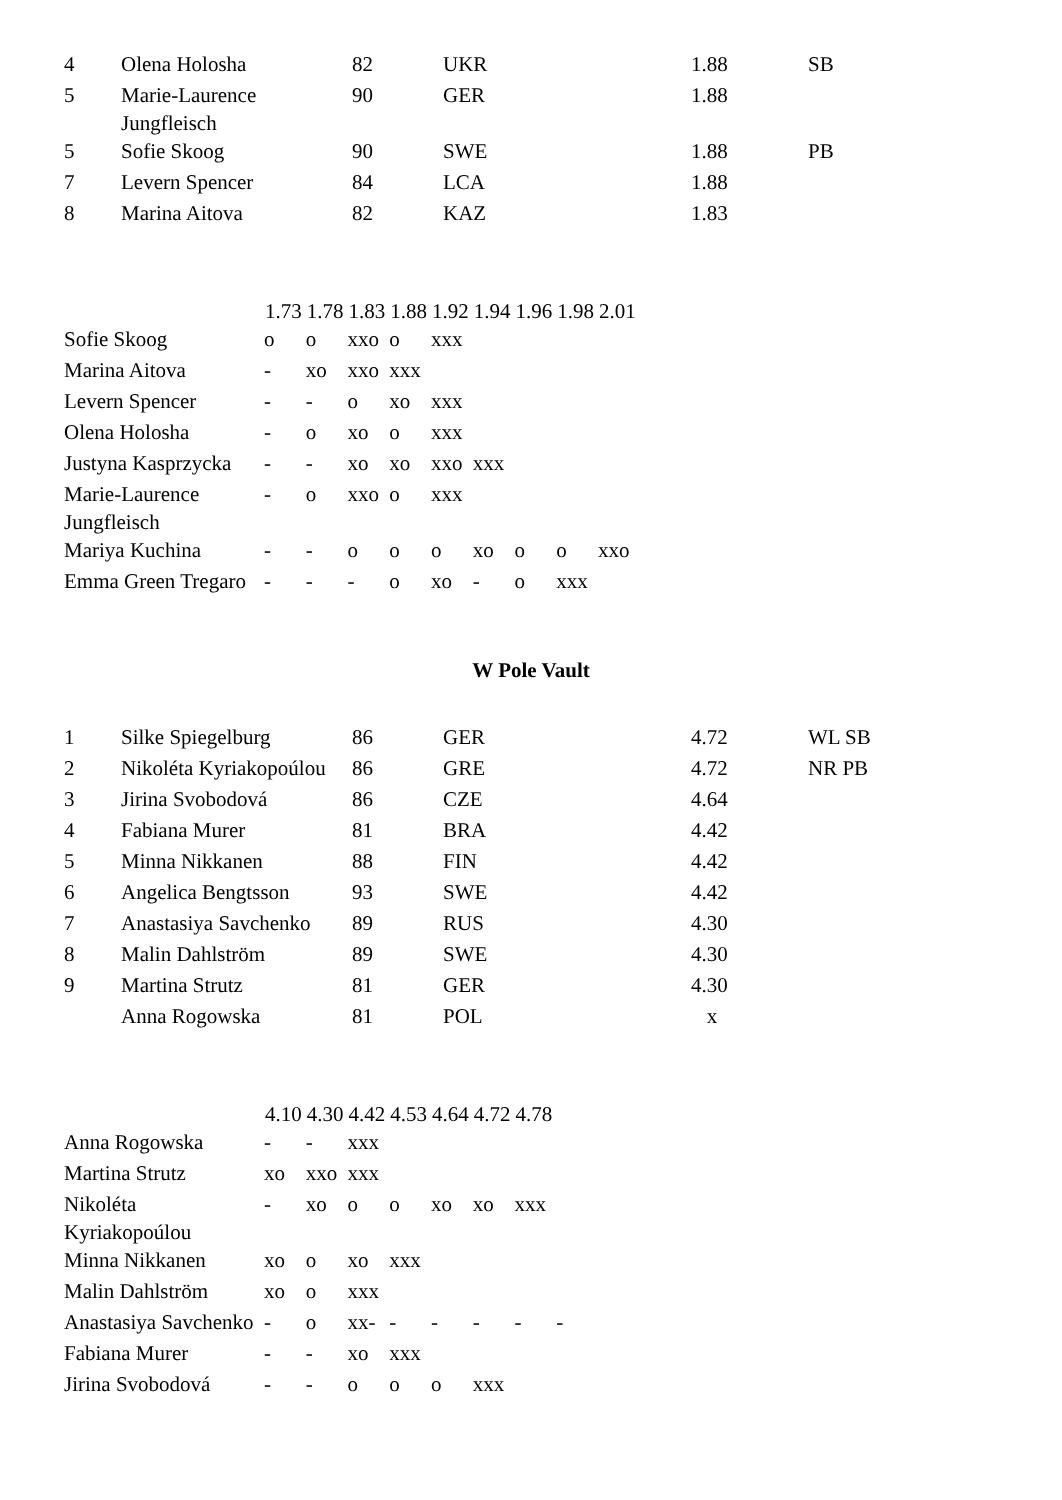| 4 | Olena Holosha | 82 | UKR | 1.88 | SB |
| 5 | Marie-Laurence Jungfleisch | 90 | GER | 1.88 | |
| 5 | Sofie Skoog | 90 | SWE | 1.88 | PB |
| 7 | Levern Spencer | 84 | LCA | 1.88 | |
| 8 | Marina Aitova | 82 | KAZ | 1.83 | |
| | 1.73 | 1.78 | 1.83 | 1.88 | 1.92 | 1.94 | 1.96 | 1.98 | 2.01 |
| --- | --- | --- | --- | --- | --- | --- | --- | --- | --- |
| Sofie Skoog | o | o | xxo | o | xxx | | | | |
| Marina Aitova | - | xo | xxo | xxx | | | | | |
| Levern Spencer | - | - | o | xo | xxx | | | | |
| Olena Holosha | - | o | xo | o | xxx | | | | |
| Justyna Kasprzycka | - | - | xo | xo | xxo | xxx | | | |
| Marie-Laurence Jungfleisch | - | o | xxo | o | xxx | | | | |
| Mariya Kuchina | - | - | o | o | o | xo | o | o | xxo |
| Emma Green Tregaro | - | - | - | o | xo | - | o | xxx | |
W Pole Vault
| 1 | Silke Spiegelburg | 86 | GER | 4.72 | WL SB |
| 2 | Nikoléta Kyriakopoúlou | 86 | GRE | 4.72 | NR PB |
| 3 | Jirina Svobodová | 86 | CZE | 4.64 | |
| 4 | Fabiana Murer | 81 | BRA | 4.42 | |
| 5 | Minna Nikkanen | 88 | FIN | 4.42 | |
| 6 | Angelica Bengtsson | 93 | SWE | 4.42 | |
| 7 | Anastasiya Savchenko | 89 | RUS | 4.30 | |
| 8 | Malin Dahlström | 89 | SWE | 4.30 | |
| 9 | Martina Strutz | 81 | GER | 4.30 | |
| | Anna Rogowska | 81 | POL | x | |
| | 4.10 | 4.30 | 4.42 | 4.53 | 4.64 | 4.72 | 4.78 | |
| --- | --- | --- | --- | --- | --- | --- | --- | --- |
| Anna Rogowska | - | - | xxx | | | | | |
| Martina Strutz | xo | xxo | xxx | | | | | |
| Nikoléta Kyriakopoúlou | - | xo | o | o | xo | xo | xxx | |
| Minna Nikkanen | xo | o | xo | xxx | | | | |
| Malin Dahlström | xo | o | xxx | | | | | |
| Anastasiya Savchenko | - | o | xx- | - | - | - | - | - |
| Fabiana Murer | - | - | xo | xxx | | | | |
| Jirina Svobodová | - | - | o | o | o | xxx | | |